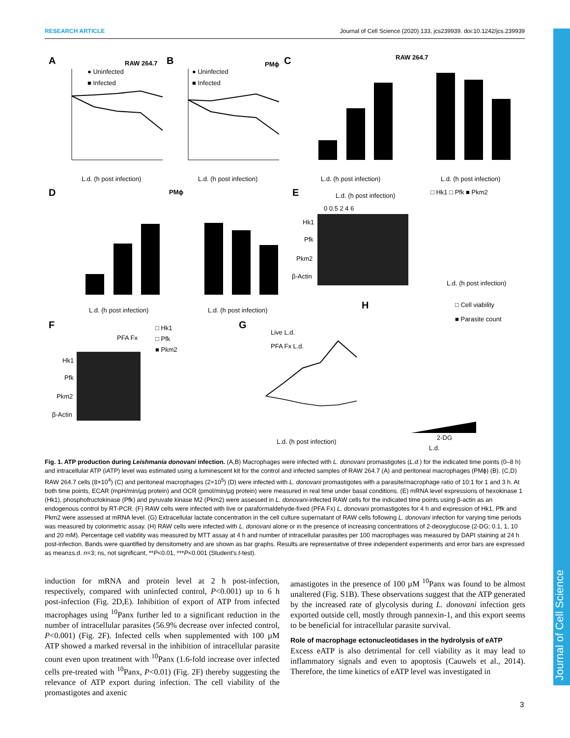RESEARCH ARTICLE Journal of Cell Science (2020) 133, jcs239939. doi:10.1242/jcs.239939
Journal of Cell Science
A
RAW 264.7
B
PMϕ
C
RAW 264.7
● Uninfected
■ Infected
● Uninfected
■ Infected
L.d. (h post infection)
L.d. (h post infection)
L.d. (h post infection)
L.d. (h post infection)
D
PMϕ
L.d. (h post infection)
L.d. (h post infection)
E
L.d. (h post infection)
0 0.5 2 4 6
Hk1
Pfk
Pkm2
β-Actin
□ Hk1 □ Pfk ■ Pkm2
L.d. (h post infection)
F
PFA Fx
Hk1
Pfk
Pkm2
β-Actin
□ Hk1
□ Pfk
■ Pkm2
G
Live L.d.
PFA Fx L.d.
L.d. (h post infection)
H
□ Cell viability
■ Parasite count
2-DG
L.d.
Fig. 1. ATP production during Leishmania donovani infection. (A,B) Macrophages were infected with L. donovani promastigotes (L.d.) for the indicated time points (0–8 h) and intracellular ATP (iATP) level was estimated using a luminescent kit for the control and infected samples of RAW 264.7 (A) and peritoneal macrophages (PMϕ) (B). (C,D) RAW 264.7 cells (8×10<sup>4</sup>) (C) and peritoneal macrophages (2×10<sup>5</sup>) (D) were infected with L. donovani promastigotes with a parasite/macrophage ratio of 10:1 for 1 and 3 h. At both time points, ECAR (mpH/min/µg protein) and OCR (pmol/min/µg protein) were measured in real time under basal conditions. (E) mRNA level expressions of hexokinase 1 (Hk1), phosphofructokinase (Pfk) and pyruvate kinase M2 (Pkm2) were assessed in L. donovani-infected RAW cells for the indicated time points using β-actin as an endogenous control by RT-PCR. (F) RAW cells were infected with live or paraformaldehyde-fixed (PFA Fx) L. donovani promastigotes for 4 h and expression of Hk1, Pfk and Pkm2 were assessed at mRNA level. (G) Extracellular lactate concentration in the cell culture supernatant of RAW cells following L. donovani infection for varying time periods was measured by colorimetric assay. (H) RAW cells were infected with L. donovani alone or in the presence of increasing concentrations of 2-deoxyglucose (2-DG; 0.1, 1, 10 and 20 mM). Percentage cell viability was measured by MTT assay at 4 h and number of intracellular parasites per 100 macrophages was measured by DAPI staining at 24 h post-infection. Bands were quantified by densitometry and are shown as bar graphs. Results are representative of three independent experiments and error bars are expressed as mean±s.d. n=3; ns, not significant, **P<0.01, ***P<0.001 (Student's t-test).
induction for mRNA and protein level at 2 h post-infection, respectively, compared with uninfected control, P<0.001) up to 6 h post-infection (Fig. 2D,E). Inhibition of export of ATP from infected macrophages using <sup>10</sup>Panx further led to a significant reduction in the number of intracellular parasites (56.9% decrease over infected control, P<0.001) (Fig. 2F). Infected cells when supplemented with 100 µM ATP showed a marked reversal in the inhibition of intracellular parasite count even upon treatment with <sup>10</sup>Panx (1.6-fold increase over infected cells pre-treated with <sup>10</sup>Panx, P<0.01) (Fig. 2F) thereby suggesting the relevance of ATP export during infection. The cell viability of the promastigotes and axenic
amastigotes in the presence of 100 µM <sup>10</sup>Panx was found to be almost unaltered (Fig. S1B). These observations suggest that the ATP generated by the increased rate of glycolysis during L. donovani infection gets exported outside cell, mostly through pannexin-1, and this export seems to be beneficial for intracellular parasite survival.
Role of macrophage ectonucleotidases in the hydrolysis of eATP
Excess eATP is also detrimental for cell viability as it may lead to inflammatory signals and even to apoptosis (Cauwels et al., 2014). Therefore, the time kinetics of eATP level was investigated in
3